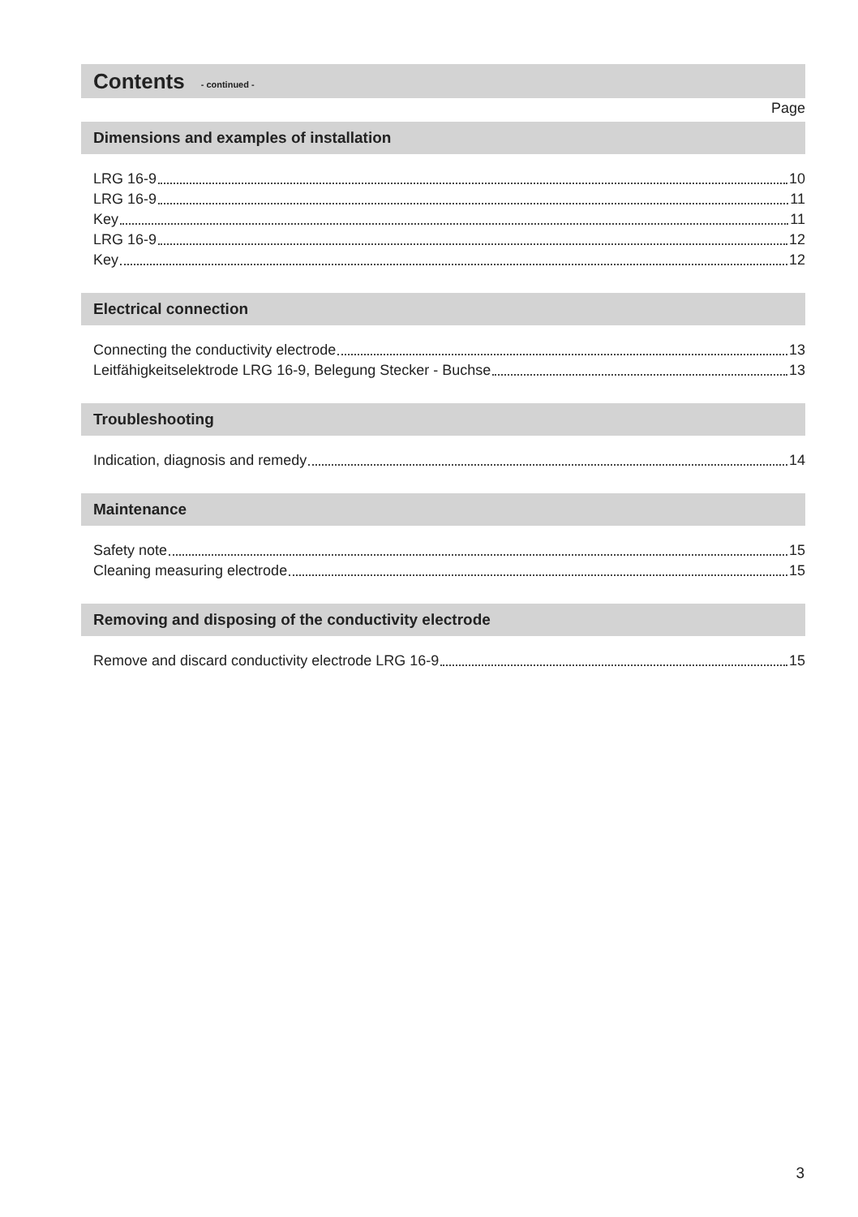Contents - continued -
Page
Dimensions and examples of installation
LRG 16-9 10
LRG 16-9 11
Key 11
LRG 16-9 12
Key 12
Electrical connection
Connecting the conductivity electrode 13
Leitfähigkeitselektrode LRG 16-9, Belegung Stecker - Buchse 13
Troubleshooting
Indication, diagnosis and remedy 14
Maintenance
Safety note 15
Cleaning measuring electrode 15
Removing and disposing of the conductivity electrode
Remove and discard conductivity electrode LRG 16-9 15
3